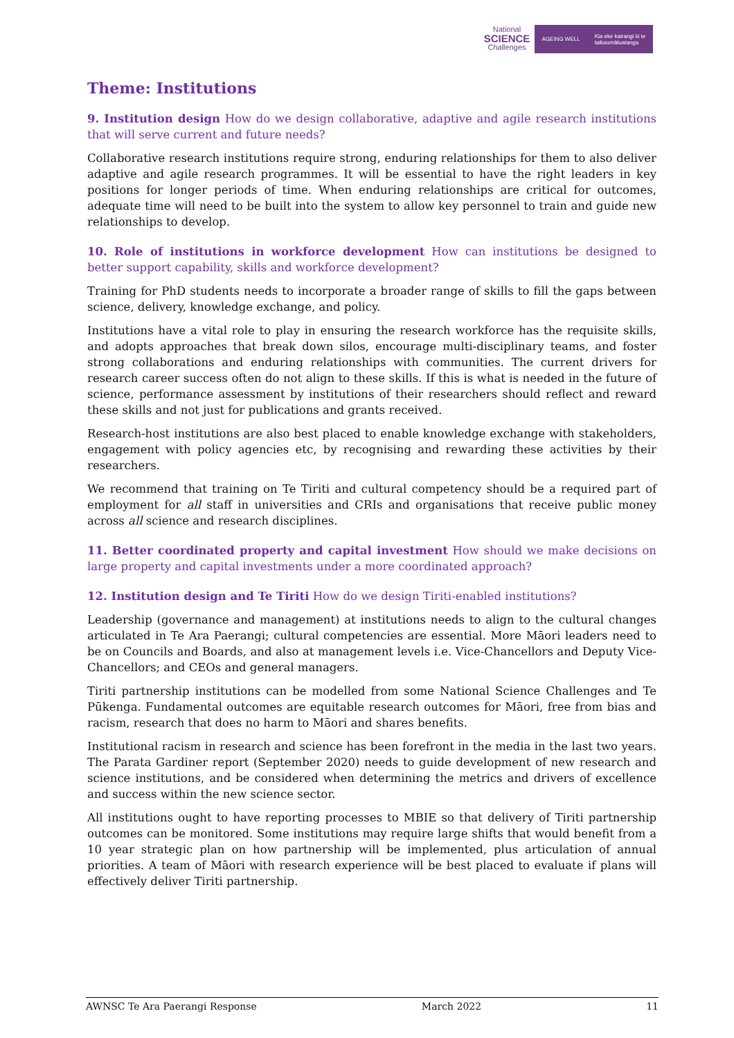National
SCIENCE
Challenges
AGEING WELL Kia eke kairangi ki te
taikaumātuatanga
Theme: Institutions
9. Institution design How do we design collaborative, adaptive and agile research institutions that will serve current and future needs?
Collaborative research institutions require strong, enduring relationships for them to also deliver adaptive and agile research programmes. It will be essential to have the right leaders in key positions for longer periods of time. When enduring relationships are critical for outcomes, adequate time will need to be built into the system to allow key personnel to train and guide new relationships to develop.
10. Role of institutions in workforce development How can institutions be designed to better support capability, skills and workforce development?
Training for PhD students needs to incorporate a broader range of skills to fill the gaps between science, delivery, knowledge exchange, and policy.
Institutions have a vital role to play in ensuring the research workforce has the requisite skills, and adopts approaches that break down silos, encourage multi-disciplinary teams, and foster strong collaborations and enduring relationships with communities. The current drivers for research career success often do not align to these skills. If this is what is needed in the future of science, performance assessment by institutions of their researchers should reflect and reward these skills and not just for publications and grants received.
Research-host institutions are also best placed to enable knowledge exchange with stakeholders, engagement with policy agencies etc, by recognising and rewarding these activities by their researchers.
We recommend that training on Te Tiriti and cultural competency should be a required part of employment for all staff in universities and CRIs and organisations that receive public money across all science and research disciplines.
11. Better coordinated property and capital investment How should we make decisions on large property and capital investments under a more coordinated approach?
12. Institution design and Te Tiriti How do we design Tiriti-enabled institutions?
Leadership (governance and management) at institutions needs to align to the cultural changes articulated in Te Ara Paerangi; cultural competencies are essential. More Māori leaders need to be on Councils and Boards, and also at management levels i.e. Vice-Chancellors and Deputy Vice-Chancellors; and CEOs and general managers.
Tiriti partnership institutions can be modelled from some National Science Challenges and Te Pūkenga. Fundamental outcomes are equitable research outcomes for Māori, free from bias and racism, research that does no harm to Māori and shares benefits.
Institutional racism in research and science has been forefront in the media in the last two years. The Parata Gardiner report (September 2020) needs to guide development of new research and science institutions, and be considered when determining the metrics and drivers of excellence and success within the new science sector.
All institutions ought to have reporting processes to MBIE so that delivery of Tiriti partnership outcomes can be monitored. Some institutions may require large shifts that would benefit from a 10 year strategic plan on how partnership will be implemented, plus articulation of annual priorities. A team of Māori with research experience will be best placed to evaluate if plans will effectively deliver Tiriti partnership.
AWNSC Te Ara Paerangi Response March 2022 11